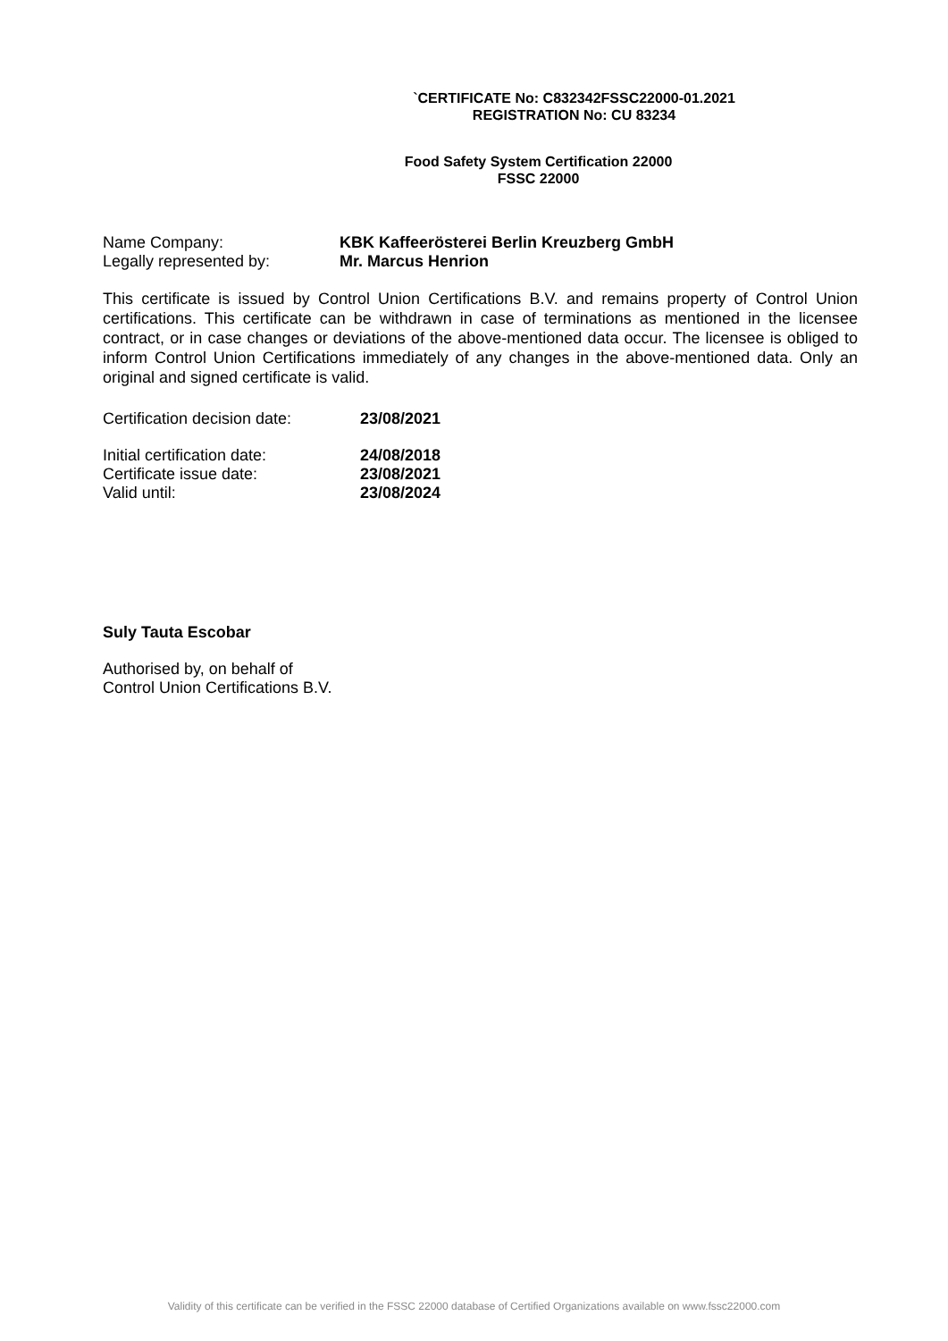`CERTIFICATE No: C832342FSSC22000-01.2021
REGISTRATION No: CU 83234
Food Safety System Certification 22000
FSSC 22000
Name Company: KBK Kaffeerösterei Berlin Kreuzberg GmbH
Legally represented by: Mr. Marcus Henrion
This certificate is issued by Control Union Certifications B.V. and remains property of Control Union certifications. This certificate can be withdrawn in case of terminations as mentioned in the licensee contract, or in case changes or deviations of the above-mentioned data occur. The licensee is obliged to inform Control Union Certifications immediately of any changes in the above-mentioned data. Only an original and signed certificate is valid.
Certification decision date:
23/08/2021
Initial certification date:
24/08/2018
Certificate issue date: 23/08/2021
Valid until: 23/08/2024
Suly Tauta Escobar
Authorised by, on behalf of
Control Union Certifications B.V.
Validity of this certificate can be verified in the FSSC 22000 database of Certified Organizations available on www.fssc22000.com